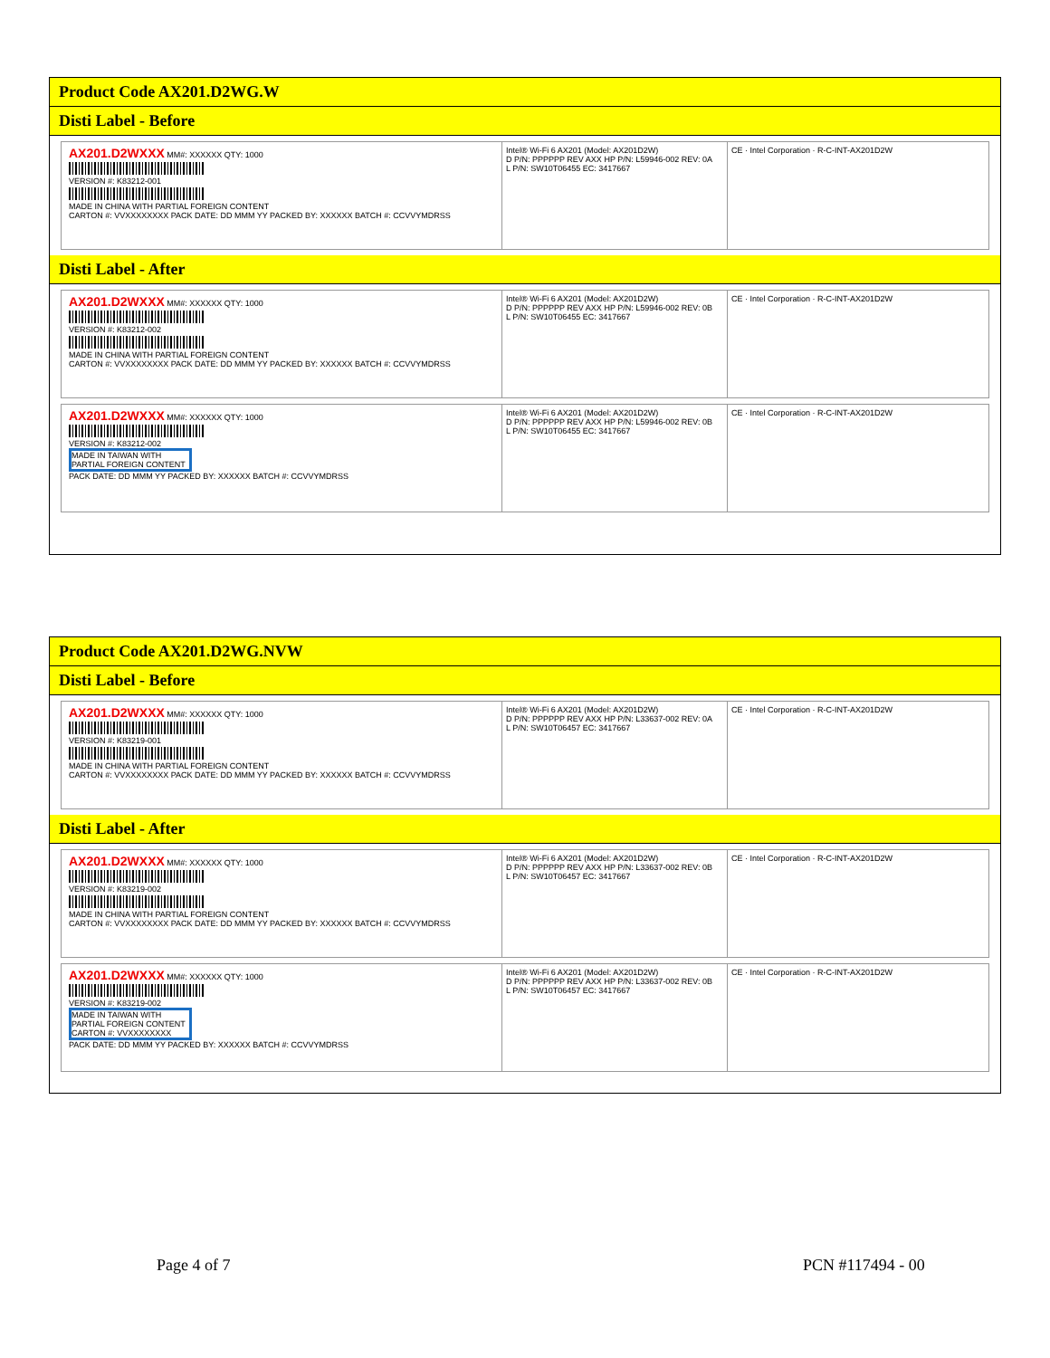Product Code AX201.D2WG.W
Disti Label - Before
AX201.D2WXXX MM#: XXXXXX QTY: 1000
VERSION #: K83212-001
MADE IN CHINA WITH PARTIAL FOREIGN CONTENT
CARTON #: VVXXXXXXXX PACK DATE: DD MMM YY PACKED BY: XXXXXX BATCH #: CCVVYMDRSS
Intel® Wi-Fi 6 AX201 (Model: AX201D2W)
D P/N: PPPPPP REV AXX HP P/N: L59946-002 REV: 0A
L P/N: SW10T06455 EC: 3417667
CE · Intel Corporation · R-C-INT-AX201D2W
Disti Label - After
AX201.D2WXXX MM#: XXXXXX QTY: 1000
VERSION #: K83212-002
MADE IN CHINA WITH PARTIAL FOREIGN CONTENT
CARTON #: VVXXXXXXXX PACK DATE: DD MMM YY PACKED BY: XXXXXX BATCH #: CCVVYMDRSS
Intel® Wi-Fi 6 AX201 (Model: AX201D2W)
D P/N: PPPPPP REV AXX HP P/N: L59946-002 REV: 0B
L P/N: SW10T06455 EC: 3417667
CE · Intel Corporation · R-C-INT-AX201D2W
AX201.D2WXXX MM#: XXXXXX QTY: 1000
VERSION #: K83212-002
MADE IN TAIWAN WITH PARTIAL FOREIGN CONTENT
PACK DATE: DD MMM YY PACKED BY: XXXXXX BATCH #: CCVVYMDRSS
Intel® Wi-Fi 6 AX201 (Model: AX201D2W)
D P/N: PPPPPP REV AXX HP P/N: L59946-002 REV: 0B
L P/N: SW10T06455 EC: 3417667
CE · Intel Corporation · R-C-INT-AX201D2W
Product Code AX201.D2WG.NVW
Disti Label - Before
AX201.D2WXXX MM#: XXXXXX QTY: 1000
VERSION #: K83219-001
MADE IN CHINA WITH PARTIAL FOREIGN CONTENT
CARTON #: VVXXXXXXXX PACK DATE: DD MMM YY PACKED BY: XXXXXX BATCH #: CCVVYMDRSS
Intel® Wi-Fi 6 AX201 (Model: AX201D2W)
D P/N: PPPPPP REV AXX HP P/N: L33637-002 REV: 0A
L P/N: SW10T06457 EC: 3417667
CE · Intel Corporation · R-C-INT-AX201D2W
Disti Label - After
AX201.D2WXXX MM#: XXXXXX QTY: 1000
VERSION #: K83219-002
MADE IN CHINA WITH PARTIAL FOREIGN CONTENT
CARTON #: VVXXXXXXXX PACK DATE: DD MMM YY PACKED BY: XXXXXX BATCH #: CCVVYMDRSS
Intel® Wi-Fi 6 AX201 (Model: AX201D2W)
D P/N: PPPPPP REV AXX HP P/N: L33637-002 REV: 0B
L P/N: SW10T06457 EC: 3417667
CE · Intel Corporation · R-C-INT-AX201D2W
AX201.D2WXXX MM#: XXXXXX QTY: 1000
VERSION #: K83219-002
MADE IN TAIWAN WITH PARTIAL FOREIGN CONTENT CARTON #: VVXXXXXXXX
PACK DATE: DD MMM YY PACKED BY: XXXXXX BATCH #: CCVVYMDRSS
Intel® Wi-Fi 6 AX201 (Model: AX201D2W)
D P/N: PPPPPP REV AXX HP P/N: L33637-002 REV: 0B
L P/N: SW10T06457 EC: 3417667
CE · Intel Corporation · R-C-INT-AX201D2W
Page 4 of 7 PCN #117494 - 00